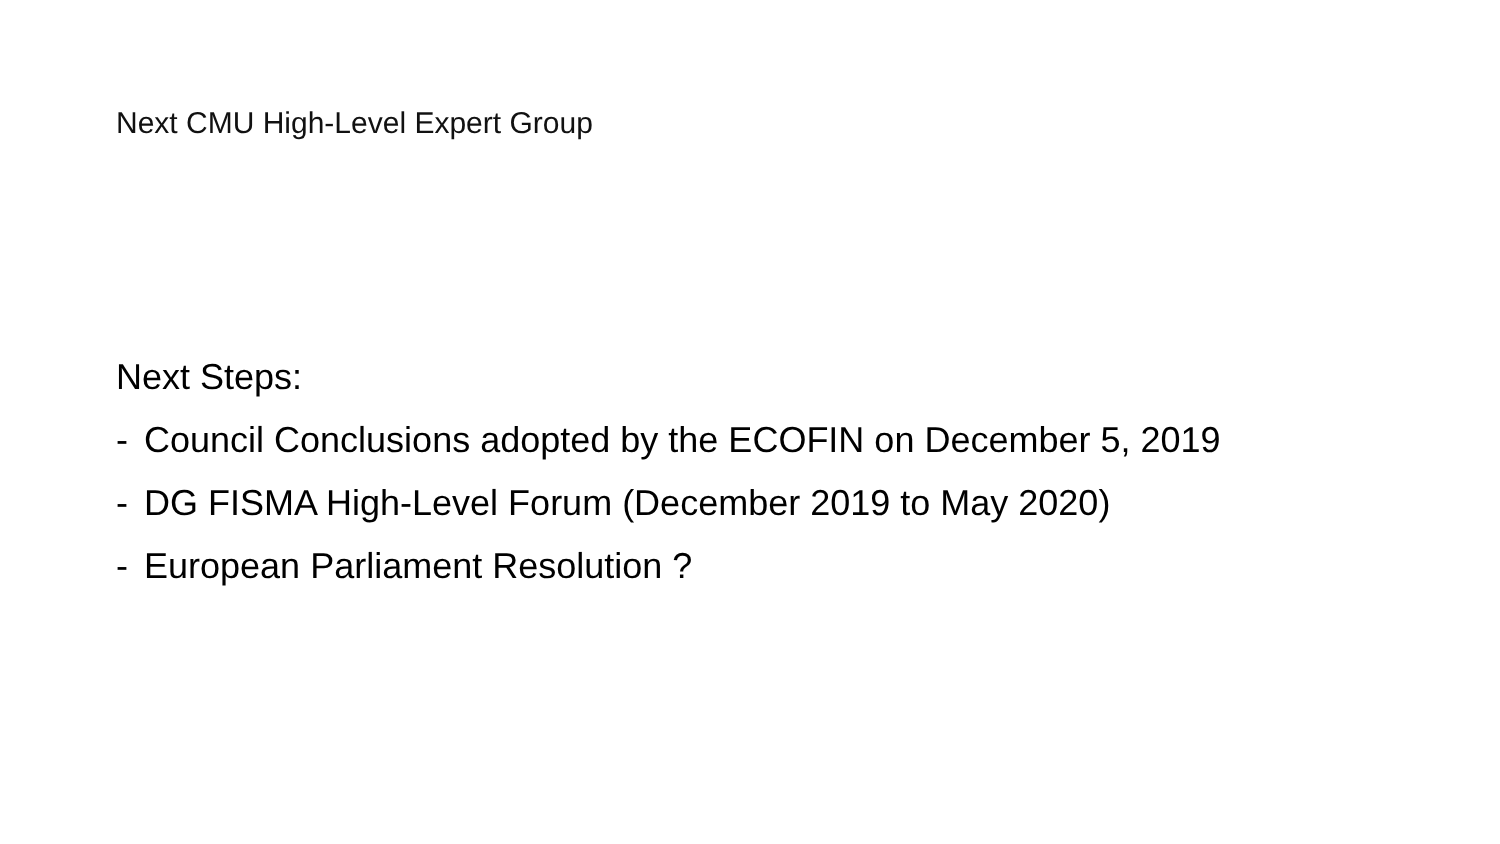Next CMU High-Level Expert Group
Next Steps:
- Council Conclusions adopted by the ECOFIN on December 5, 2019
- DG FISMA High-Level Forum (December 2019 to May 2020)
- European Parliament Resolution ?